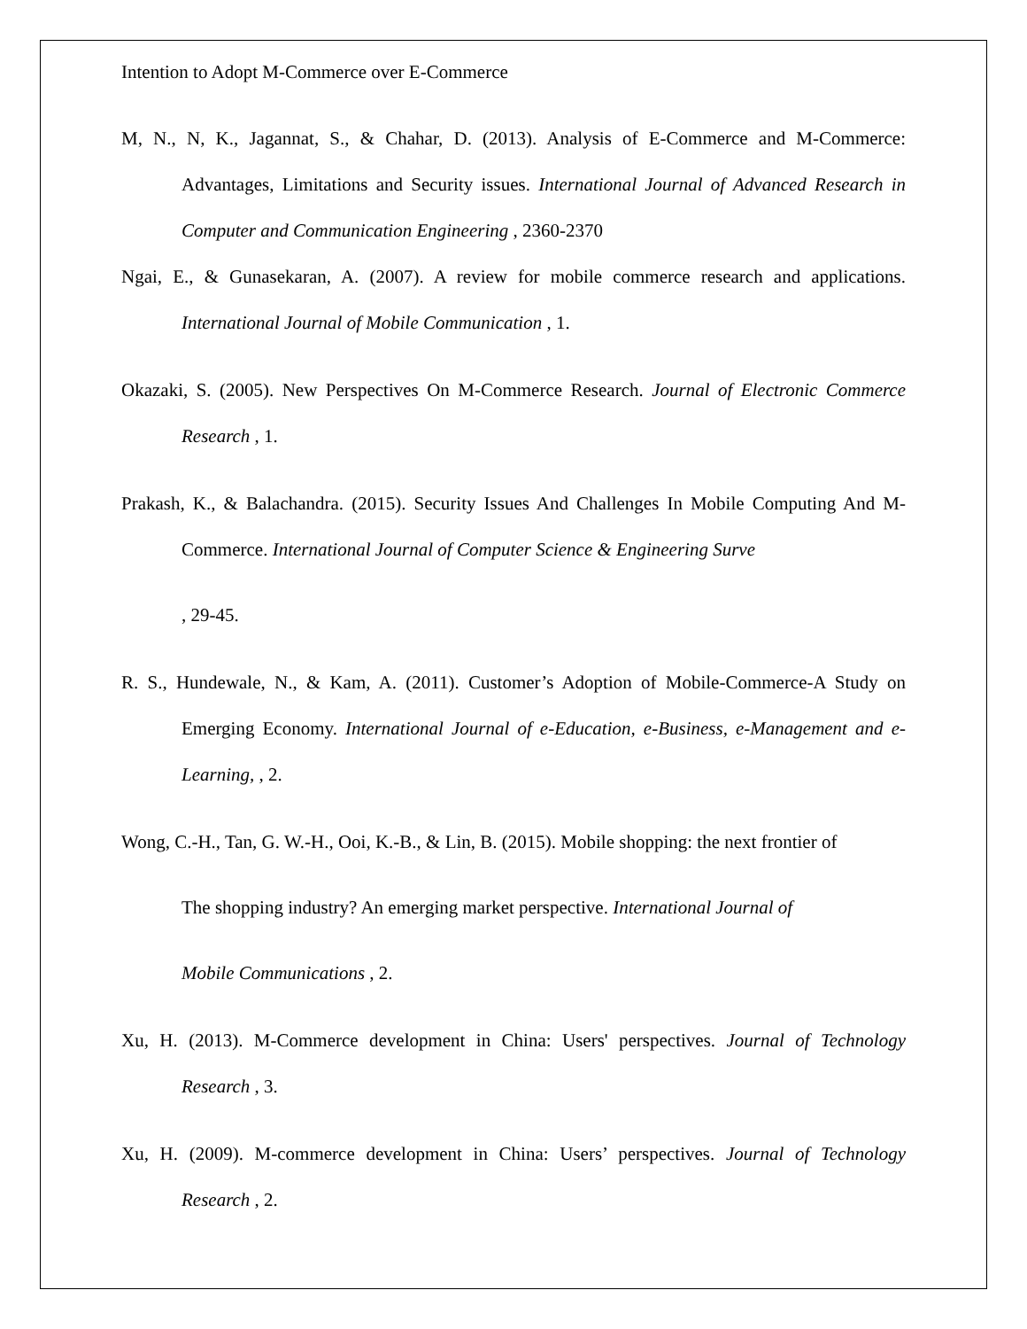Intention to Adopt M-Commerce over E-Commerce
M, N., N, K., Jagannat, S., & Chahar, D. (2013). Analysis of E-Commerce and M-Commerce: Advantages, Limitations and Security issues. International Journal of Advanced Research in Computer and Communication Engineering , 2360-2370
Ngai, E., & Gunasekaran, A. (2007). A review for mobile commerce research and applications. International Journal of Mobile Communication , 1.
Okazaki, S. (2005). New Perspectives On M-Commerce Research. Journal of Electronic Commerce Research , 1.
Prakash, K., & Balachandra. (2015). Security Issues And Challenges In Mobile Computing And M-Commerce. International Journal of Computer Science & Engineering Surve
, 29-45.
R. S., Hundewale, N., & Kam, A. (2011). Customer’s Adoption of Mobile-Commerce-A Study on Emerging Economy. International Journal of e-Education, e-Business, e-Management and e- Learning, , 2.
Wong, C.-H., Tan, G. W.-H., Ooi, K.-B., & Lin, B. (2015). Mobile shopping: the next frontier of
The shopping industry? An emerging market perspective. International Journal of
Mobile Communications , 2.
Xu, H. (2013). M-Commerce development in China: Users' perspectives. Journal of Technology Research , 3.
Xu, H. (2009). M-commerce development in China: Users’ perspectives. Journal of Technology Research , 2.